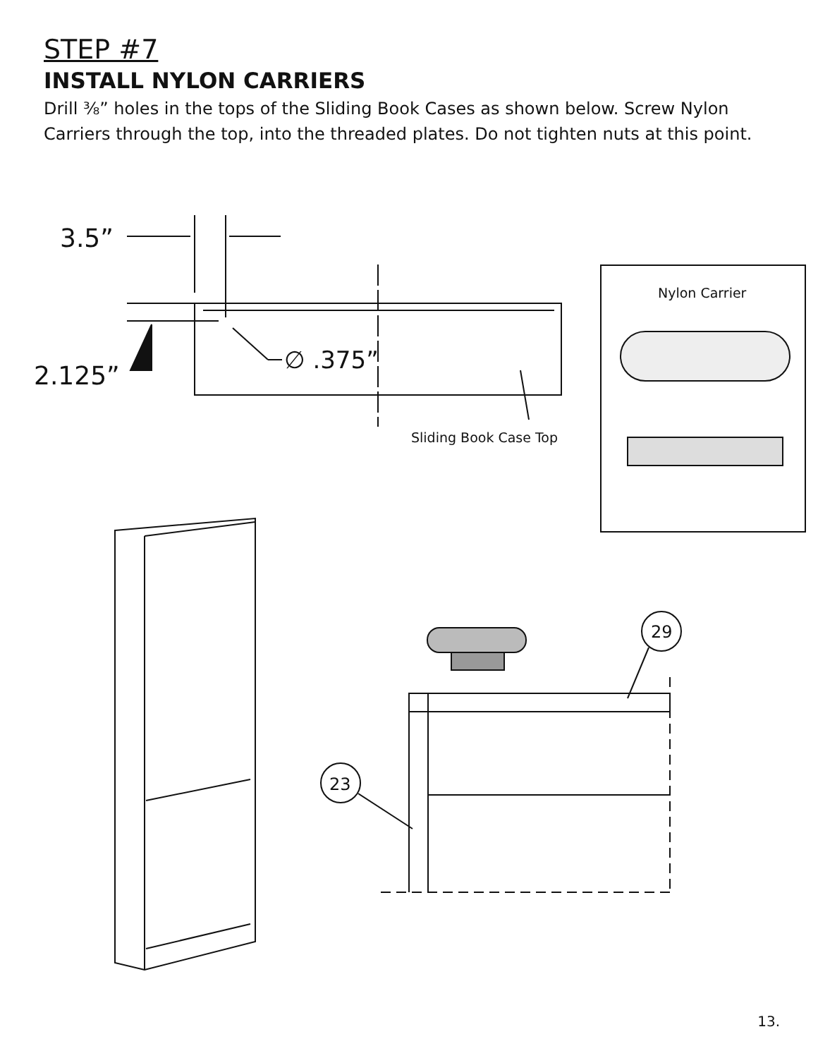STEP #7
INSTALL NYLON CARRIERS
Drill ⅜” holes in the tops of the Sliding Book Cases as shown below. Screw Nylon Carriers through the top, into the threaded plates. Do not tighten nuts at this point.
3.5”
2.125”
∅ .375”
Sliding Book Case Top
Nylon Carrier
29
23
13.